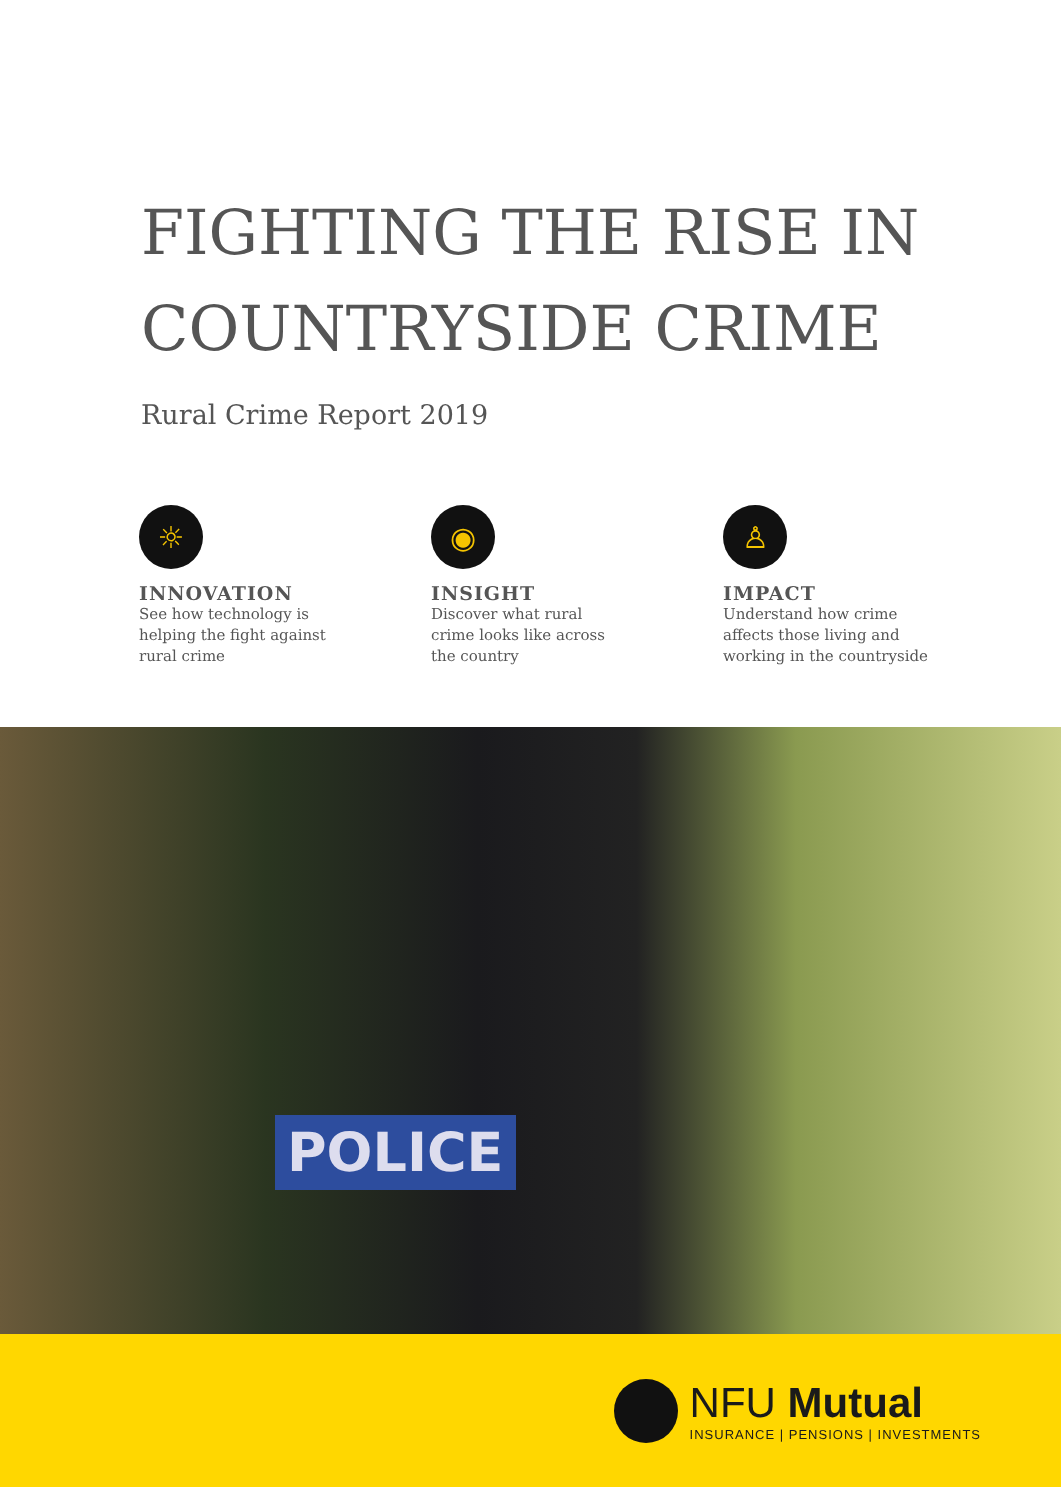FIGHTING THE RISE IN
COUNTRYSIDE CRIME
Rural Crime Report 2019
☼
INNOVATION
See how technology is
helping the fight against
rural crime
◉
INSIGHT
Discover what rural
crime looks like across
the country
♙
IMPACT
Understand how crime
affects those living and
working in the countryside
POLICE
NFU Mutual
INSURANCE | PENSIONS | INVESTMENTS